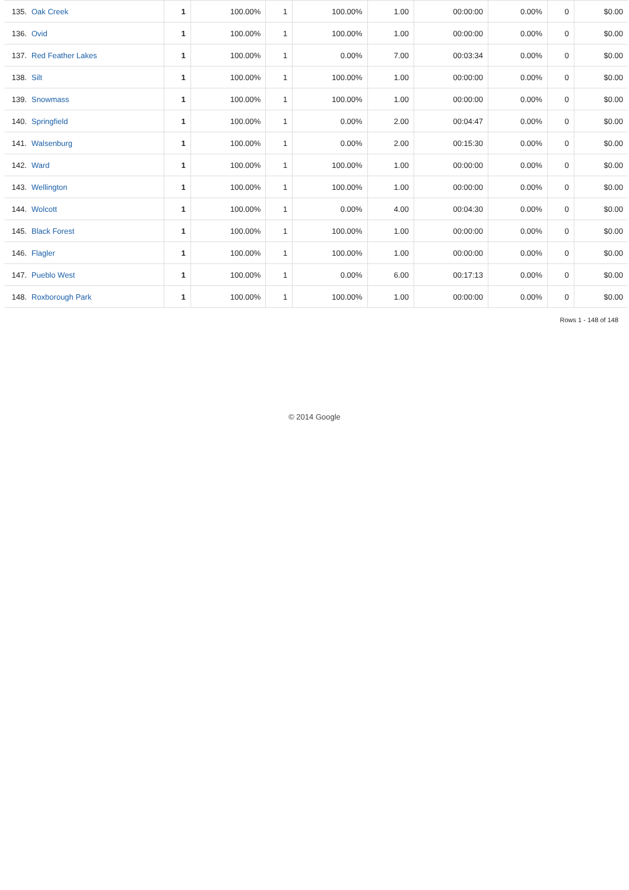| 135. | Oak Creek | 1 | 100.00% | 1 | 100.00% | 1.00 | 00:00:00 | 0.00% | 0 | $0.00 |
| 136. | Ovid | 1 | 100.00% | 1 | 100.00% | 1.00 | 00:00:00 | 0.00% | 0 | $0.00 |
| 137. | Red Feather Lakes | 1 | 100.00% | 1 | 0.00% | 7.00 | 00:03:34 | 0.00% | 0 | $0.00 |
| 138. | Silt | 1 | 100.00% | 1 | 100.00% | 1.00 | 00:00:00 | 0.00% | 0 | $0.00 |
| 139. | Snowmass | 1 | 100.00% | 1 | 100.00% | 1.00 | 00:00:00 | 0.00% | 0 | $0.00 |
| 140. | Springfield | 1 | 100.00% | 1 | 0.00% | 2.00 | 00:04:47 | 0.00% | 0 | $0.00 |
| 141. | Walsenburg | 1 | 100.00% | 1 | 0.00% | 2.00 | 00:15:30 | 0.00% | 0 | $0.00 |
| 142. | Ward | 1 | 100.00% | 1 | 100.00% | 1.00 | 00:00:00 | 0.00% | 0 | $0.00 |
| 143. | Wellington | 1 | 100.00% | 1 | 100.00% | 1.00 | 00:00:00 | 0.00% | 0 | $0.00 |
| 144. | Wolcott | 1 | 100.00% | 1 | 0.00% | 4.00 | 00:04:30 | 0.00% | 0 | $0.00 |
| 145. | Black Forest | 1 | 100.00% | 1 | 100.00% | 1.00 | 00:00:00 | 0.00% | 0 | $0.00 |
| 146. | Flagler | 1 | 100.00% | 1 | 100.00% | 1.00 | 00:00:00 | 0.00% | 0 | $0.00 |
| 147. | Pueblo West | 1 | 100.00% | 1 | 0.00% | 6.00 | 00:17:13 | 0.00% | 0 | $0.00 |
| 148. | Roxborough Park | 1 | 100.00% | 1 | 100.00% | 1.00 | 00:00:00 | 0.00% | 0 | $0.00 |
Rows 1 - 148 of 148
© 2014 Google